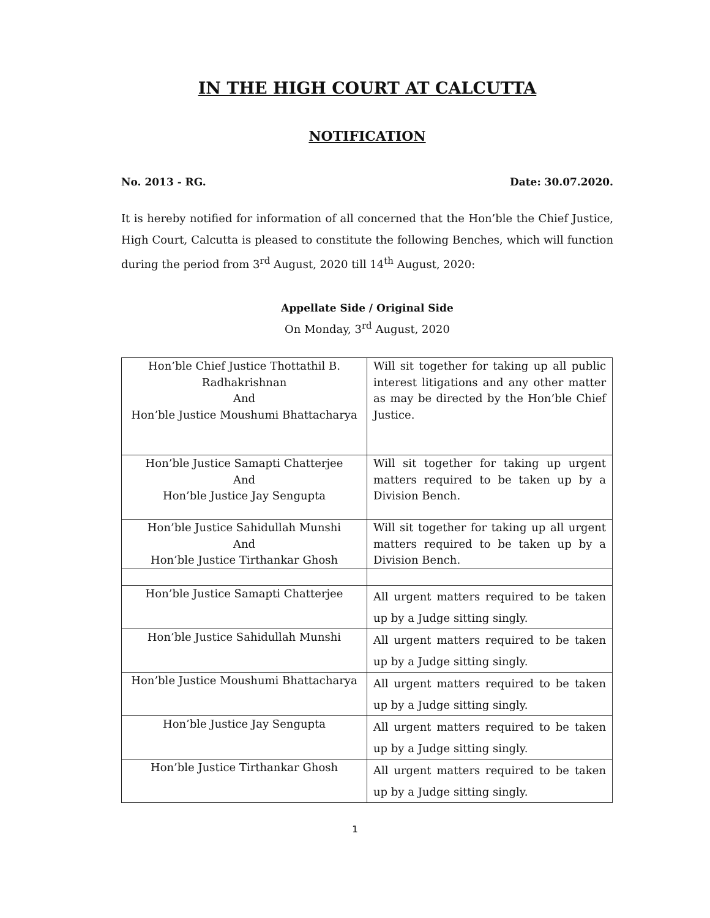IN THE HIGH COURT AT CALCUTTA
NOTIFICATION
No. 2013 - RG. Date: 30.07.2020.
It is hereby notified for information of all concerned that the Hon’ble the Chief Justice, High Court, Calcutta is pleased to constitute the following Benches, which will function during the period from 3<sup>rd</sup> August, 2020 till 14<sup>th</sup> August, 2020:
Appellate Side / Original Side
On Monday, 3<sup>rd</sup> August, 2020
| Hon’ble Chief Justice Thottathil B. Radhakrishnan And Hon’ble Justice Moushumi Bhattacharya | Will sit together for taking up all public interest litigations and any other matter as may be directed by the Hon’ble Chief Justice. |
| Hon’ble Justice Samapti Chatterjee And Hon’ble Justice Jay Sengupta | Will sit together for taking up urgent matters required to be taken up by a Division Bench. |
| Hon’ble Justice Sahidullah Munshi And Hon’ble Justice Tirthankar Ghosh | Will sit together for taking up all urgent matters required to be taken up by a Division Bench. |
| Hon’ble Justice Samapti Chatterjee | All urgent matters required to be taken up by a Judge sitting singly. |
| Hon’ble Justice Sahidullah Munshi | All urgent matters required to be taken up by a Judge sitting singly. |
| Hon’ble Justice Moushumi Bhattacharya | All urgent matters required to be taken up by a Judge sitting singly. |
| Hon’ble Justice Jay Sengupta | All urgent matters required to be taken up by a Judge sitting singly. |
| Hon’ble Justice Tirthankar Ghosh | All urgent matters required to be taken up by a Judge sitting singly. |
1